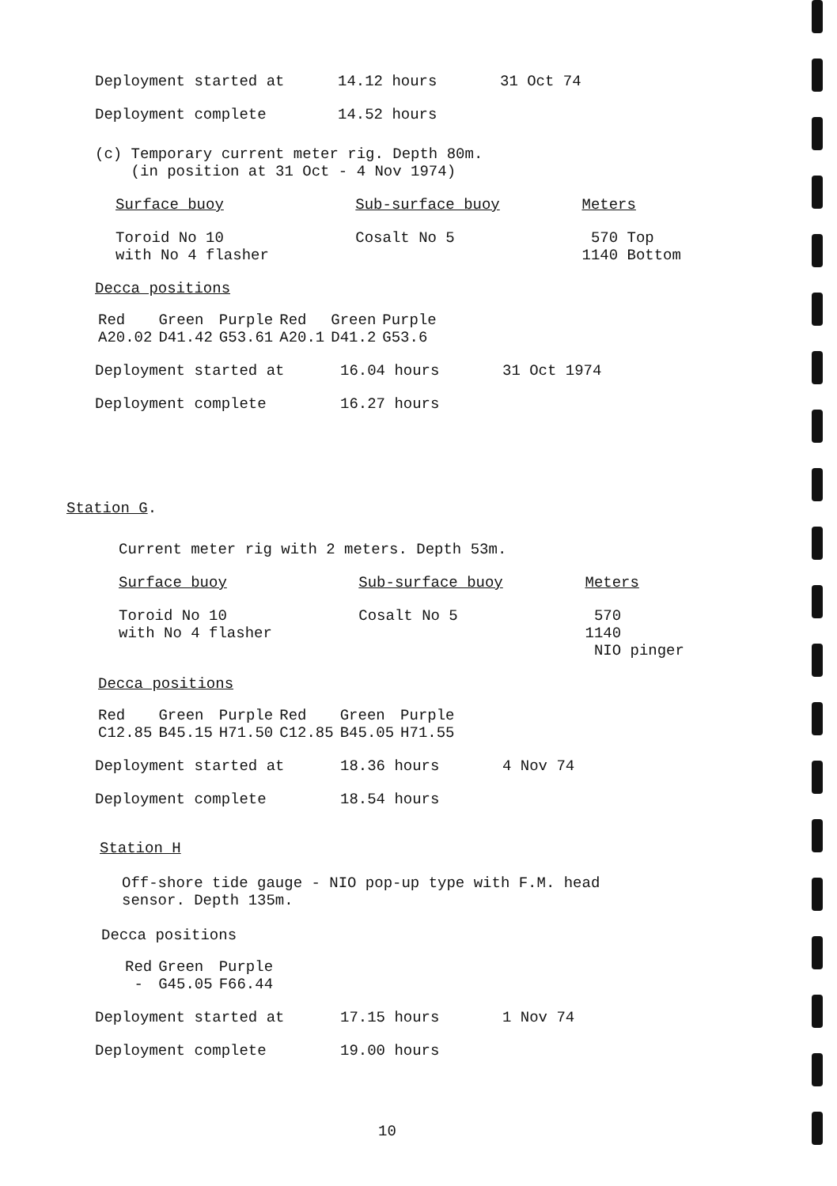Deployment started at 14.12 hours 31 Oct 74
Deployment complete 14.52 hours
(c) Temporary current meter rig. Depth 80m.
(in position at 31 Oct - 4 Nov 1974)
| Surface buoy | Sub-surface buoy | Meters |
| --- | --- | --- |
| Toroid No 10 with No 4 flasher | Cosalt No 5 | 570 Top 1140 Bottom |
Decca positions
| Red | Green | Purple | Red | Green | Purple |
| A20.02 | D41.42 | G53.61 | A20.1 | D41.2 | G53.6 |
Deployment started at 16.04 hours 31 Oct 1974
Deployment complete 16.27 hours
Station G.
Current meter rig with 2 meters. Depth 53m.
| Surface buoy | Sub-surface buoy | Meters |
| --- | --- | --- |
| Toroid No 10 with No 4 flasher | Cosalt No 5 | 570 1140 NIO pinger |
Decca positions
| Red | Green | Purple | Red | Green | Purple |
| C12.85 | B45.15 | H71.50 | C12.85 | B45.05 | H71.55 |
Deployment started at 18.36 hours 4 Nov 74
Deployment complete 18.54 hours
Station H
Off-shore tide gauge - NIO pop-up type with F.M. head
sensor. Depth 135m.
Decca positions
| Red | Green | Purple |
| - | G45.05 | F66.44 |
Deployment started at 17.15 hours 1 Nov 74
Deployment complete 19.00 hours
10